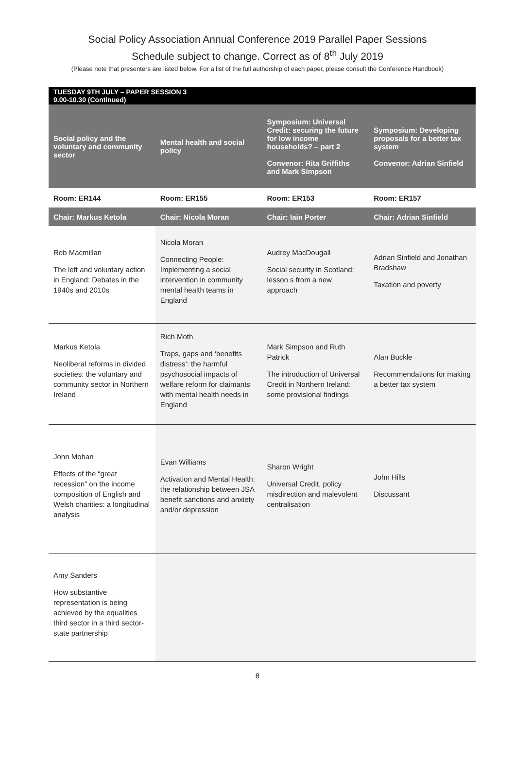Social Policy Association Annual Conference 2019 Parallel Paper Sessions
Schedule subject to change. Correct as of 8<sup>th</sup> July 2019
(Please note that presenters are listed below. For a list of the full authorship of each paper, please consult the Conference Handbook)
| TUESDAY 9TH JULY – PAPER SESSION 3 9.00-10.30 (Continued) | | | |
| --- | --- | --- | --- |
| Social policy and the voluntary and community sector | Mental health and social policy | Symposium: Universal Credit: securing the future for low income households? – part 2 Convenor: Rita Griffiths and Mark Simpson | Symposium: Developing proposals for a better tax system Convenor: Adrian Sinfield |
| Room: ER144 | Room: ER155 | Room: ER153 | Room: ER157 |
| Chair: Markus Ketola | Chair: Nicola Moran | Chair: Iain Porter | Chair: Adrian Sinfield |
| Rob Macmillan The left and voluntary action in England: Debates in the 1940s and 2010s | Nicola Moran Connecting People: Implementing a social intervention in community mental health teams in England | Audrey MacDougall Social security in Scotland: lesson s from a new approach | Adrian Sinfield and Jonathan Bradshaw Taxation and poverty |
| Markus Ketola Neoliberal reforms in divided societies: the voluntary and community sector in Northern Ireland | Rich Moth Traps, gaps and ‘benefits distress’: the harmful psychosocial impacts of welfare reform for claimants with mental health needs in England | Mark Simpson and Ruth Patrick The introduction of Universal Credit in Northern Ireland: some provisional findings | Alan Buckle Recommendations for making a better tax system |
| John Mohan Effects of the “great recession” on the income composition of English and Welsh charities: a longitudinal analysis | Evan Williams Activation and Mental Health: the relationship between JSA benefit sanctions and anxiety and/or depression | Sharon Wright Universal Credit, policy misdirection and malevolent centralisation | John Hills Discussant |
| Amy Sanders How substantive representation is being achieved by the equalities third sector in a third sector-state partnership | | | |
8